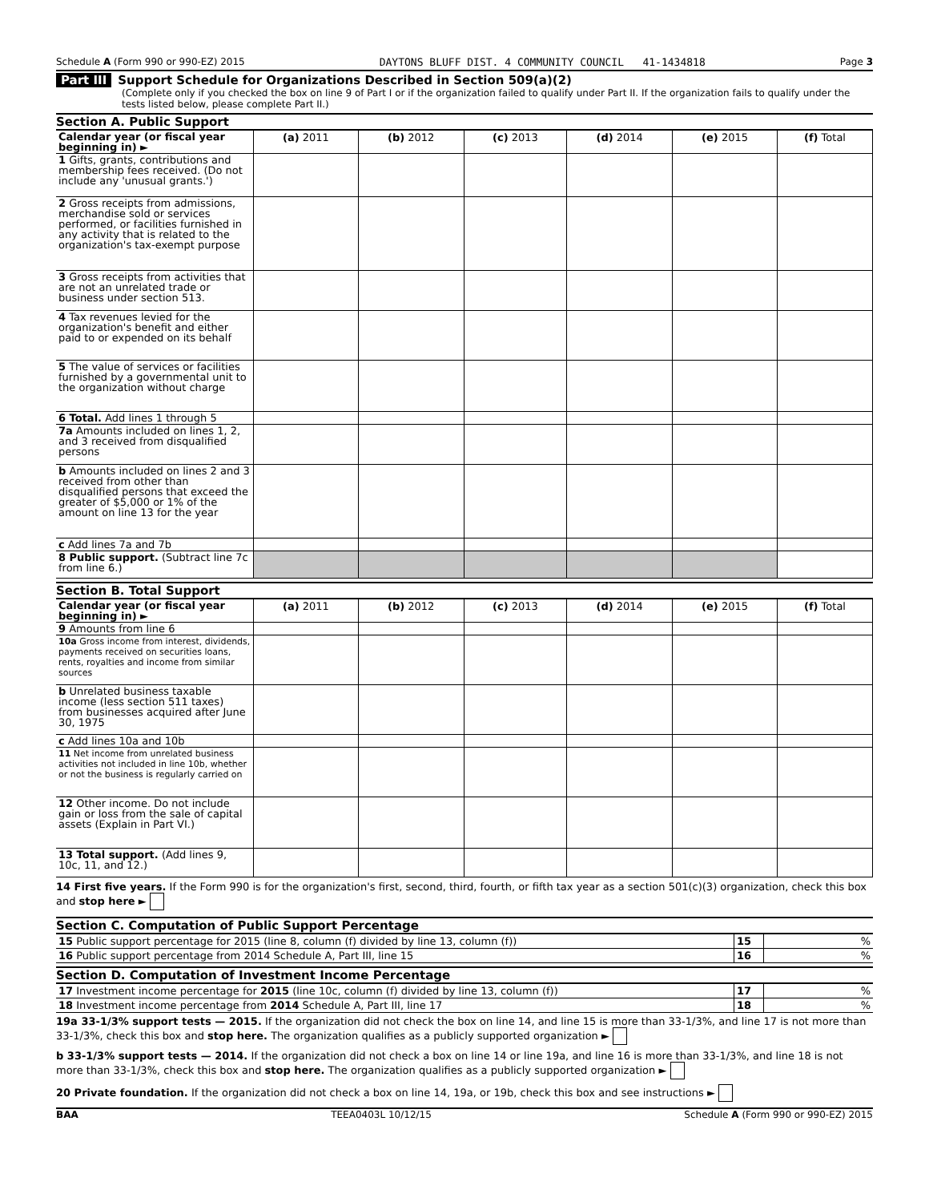Schedule A (Form 990 or 990-EZ) 2015 DAYTONS BLUFF DIST. 4 COMMUNITY COUNCIL 41-1434818 Page 3
Part III Support Schedule for Organizations Described in Section 509(a)(2)
(Complete only if you checked the box on line 9 of Part I or if the organization failed to qualify under Part II. If the organization fails to qualify under the tests listed below, please complete Part II.)
Section A. Public Support
| Calendar year (or fiscal year beginning in) ► | (a) 2011 | (b) 2012 | (c) 2013 | (d) 2014 | (e) 2015 | (f) Total |
| 1 Gifts, grants, contributions and membership fees received. (Do not include any 'unusual grants.') | | | | | | |
| 2 Gross receipts from admissions, merchandise sold or services performed, or facilities furnished in any activity that is related to the organization's tax-exempt purpose | | | | | | |
| 3 Gross receipts from activities that are not an unrelated trade or business under section 513. | | | | | | |
| 4 Tax revenues levied for the organization's benefit and either paid to or expended on its behalf | | | | | | |
| 5 The value of services or facilities furnished by a governmental unit to the organization without charge | | | | | | |
| 6 Total. Add lines 1 through 5 | | | | | | |
| 7a Amounts included on lines 1, 2, and 3 received from disqualified persons | | | | | | |
| b Amounts included on lines 2 and 3 received from other than disqualified persons that exceed the greater of $5,000 or 1% of the amount on line 13 for the year | | | | | | |
| c Add lines 7a and 7b | | | | | | |
| 8 Public support. (Subtract line 7c from line 6.) | | | | | | |
Section B. Total Support
| Calendar year (or fiscal year beginning in) ► | (a) 2011 | (b) 2012 | (c) 2013 | (d) 2014 | (e) 2015 | (f) Total |
| 9 Amounts from line 6 | | | | | | |
| 10a Gross income from interest, dividends, payments received on securities loans, rents, royalties and income from similar sources | | | | | | |
| b Unrelated business taxable income (less section 511 taxes) from businesses acquired after June 30, 1975 | | | | | | |
| c Add lines 10a and 10b | | | | | | |
| 11 Net income from unrelated business activities not included in line 10b, whether or not the business is regularly carried on | | | | | | |
| 12 Other income. Do not include gain or loss from the sale of capital assets (Explain in Part VI.) | | | | | | |
| 13 Total support. (Add lines 9, 10c, 11, and 12.) | | | | | | |
14 First five years. If the Form 990 is for the organization's first, second, third, fourth, or fifth tax year as a section 501(c)(3) organization, check this box and stop here ►
Section C. Computation of Public Support Percentage
| 15 Public support percentage for 2015 (line 8, column (f) divided by line 13, column (f)) | 15 | % |
| 16 Public support percentage from 2014 Schedule A, Part III, line 15 | 16 | % |
Section D. Computation of Investment Income Percentage
| 17 Investment income percentage for 2015 (line 10c, column (f) divided by line 13, column (f)) | 17 | % |
| 18 Investment income percentage from 2014 Schedule A, Part III, line 17 | 18 | % |
19a 33-1/3% support tests — 2015. If the organization did not check the box on line 14, and line 15 is more than 33-1/3%, and line 17 is not more than 33-1/3%, check this box and stop here. The organization qualifies as a publicly supported organization ►
b 33-1/3% support tests — 2014. If the organization did not check a box on line 14 or line 19a, and line 16 is more than 33-1/3%, and line 18 is not more than 33-1/3%, check this box and stop here. The organization qualifies as a publicly supported organization ►
20 Private foundation. If the organization did not check a box on line 14, 19a, or 19b, check this box and see instructions ►
BAA TEEA0403L 10/12/15 Schedule A (Form 990 or 990-EZ) 2015